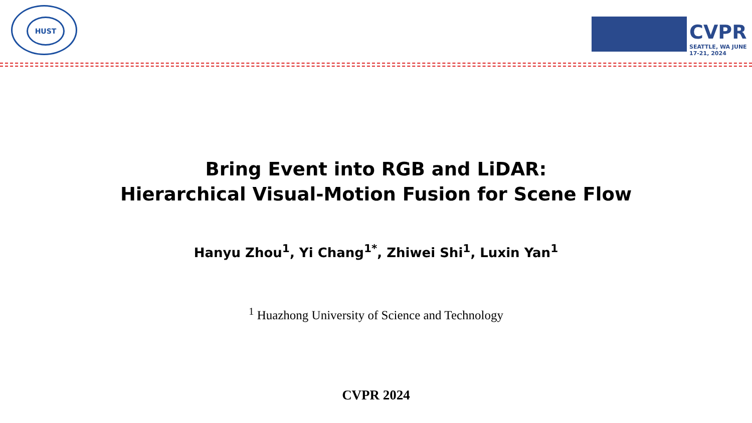HUST
CVPR
SEATTLE, WA JUNE 17-21, 2024
Bring Event into RGB and LiDAR:
Hierarchical Visual-Motion Fusion for Scene Flow
Hanyu Zhou<sup>1</sup>, Yi Chang<sup>1*</sup>, Zhiwei Shi<sup>1</sup>, Luxin Yan<sup>1</sup>
<sup>1</sup> Huazhong University of Science and Technology
CVPR 2024